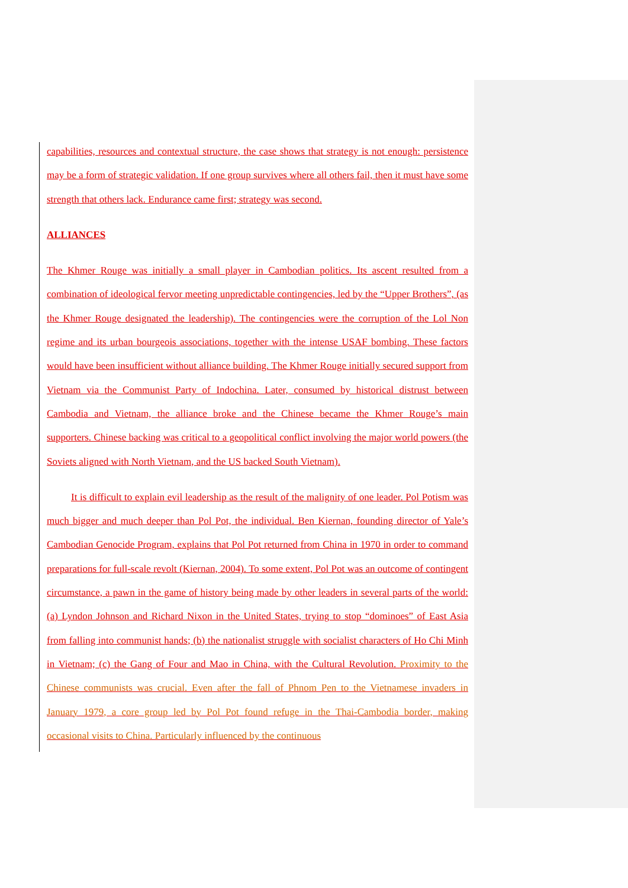capabilities, resources and contextual structure, the case shows that strategy is not enough: persistence may be a form of strategic validation. If one group survives where all others fail, then it must have some strength that others lack. Endurance came first; strategy was second.
ALLIANCES
The Khmer Rouge was initially a small player in Cambodian politics. Its ascent resulted from a combination of ideological fervor meeting unpredictable contingencies, led by the “Upper Brothers”, (as the Khmer Rouge designated the leadership). The contingencies were the corruption of the Lol Non regime and its urban bourgeois associations, together with the intense USAF bombing. These factors would have been insufficient without alliance building. The Khmer Rouge initially secured support from Vietnam via the Communist Party of Indochina. Later, consumed by historical distrust between Cambodia and Vietnam, the alliance broke and the Chinese became the Khmer Rouge’s main supporters. Chinese backing was critical to a geopolitical conflict involving the major world powers (the Soviets aligned with North Vietnam, and the US backed South Vietnam).
It is difficult to explain evil leadership as the result of the malignity of one leader. Pol Potism was much bigger and much deeper than Pol Pot, the individual. Ben Kiernan, founding director of Yale’s Cambodian Genocide Program, explains that Pol Pot returned from China in 1970 in order to command preparations for full-scale revolt (Kiernan, 2004). To some extent, Pol Pot was an outcome of contingent circumstance, a pawn in the game of history being made by other leaders in several parts of the world: (a) Lyndon Johnson and Richard Nixon in the United States, trying to stop “dominoes” of East Asia from falling into communist hands; (b) the nationalist struggle with socialist characters of Ho Chi Minh in Vietnam; (c) the Gang of Four and Mao in China, with the Cultural Revolution. Proximity to the Chinese communists was crucial. Even after the fall of Phnom Pen to the Vietnamese invaders in January 1979, a core group led by Pol Pot found refuge in the Thai-Cambodia border, making occasional visits to China. Particularly influenced by the continuous